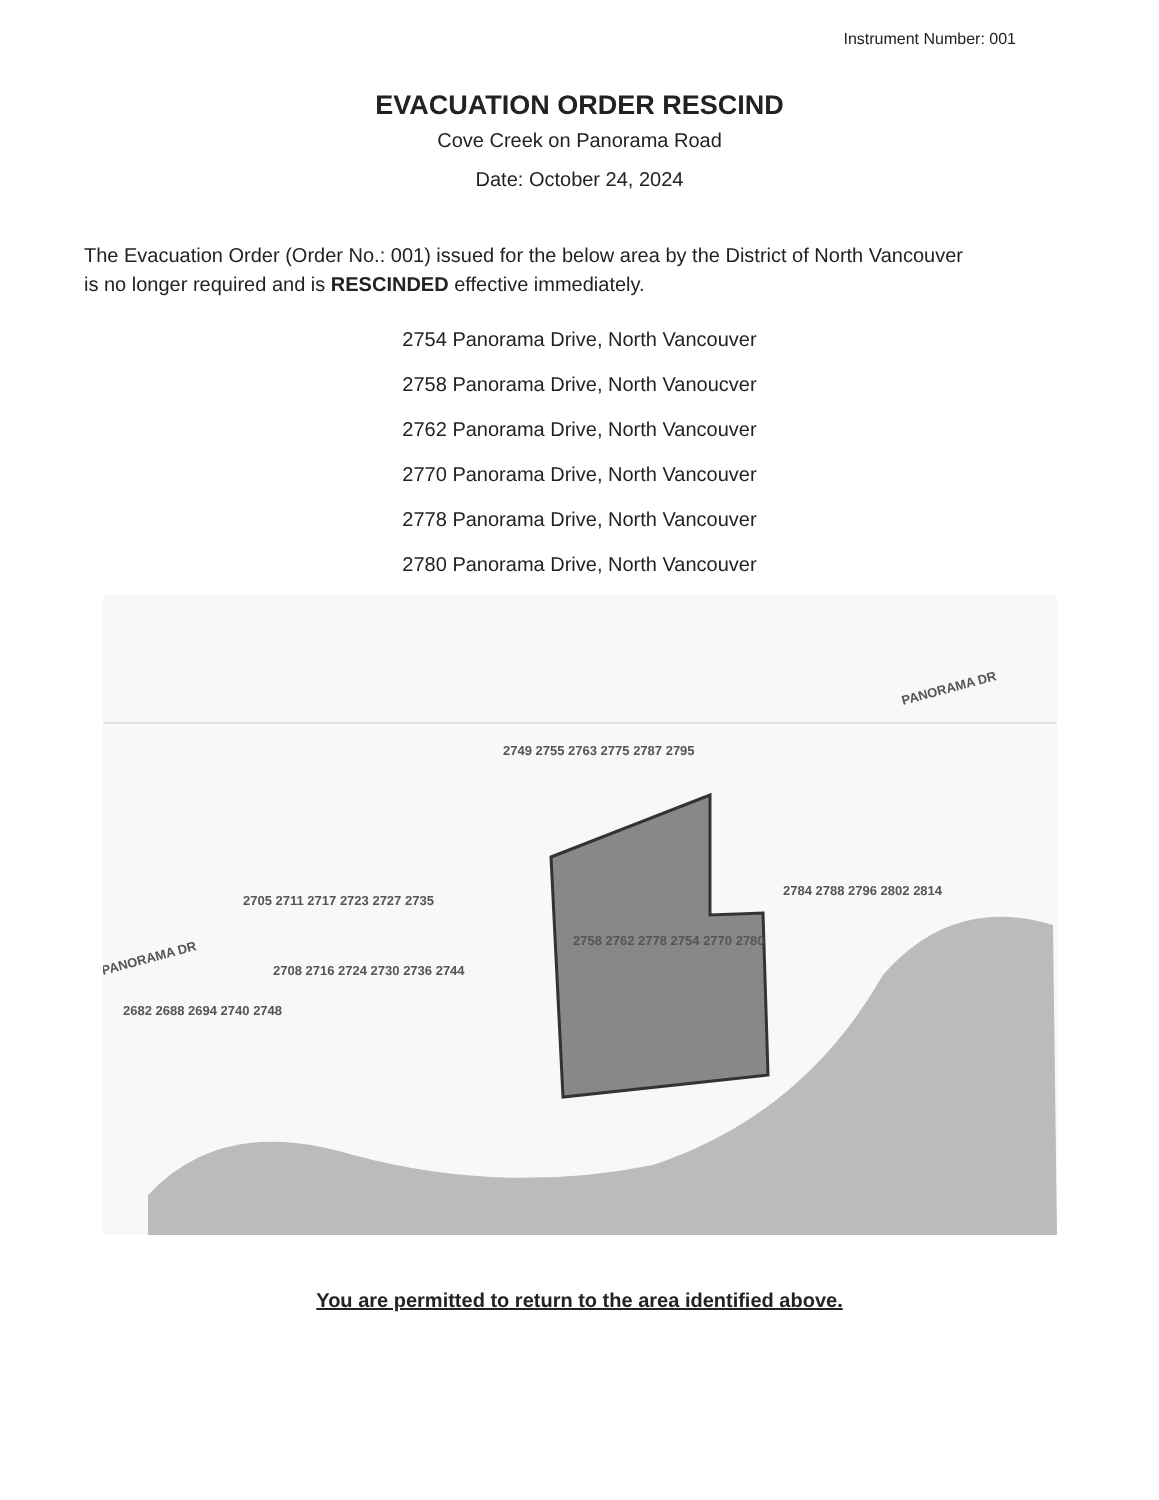Instrument Number: 001
EVACUATION ORDER RESCIND
Cove Creek on Panorama Road
Date: October 24, 2024
The Evacuation Order (Order No.: 001) issued for the below area by the District of North Vancouver is no longer required and is RESCINDED effective immediately.
2754 Panorama Drive, North Vancouver
2758 Panorama Drive, North Vanoucver
2762 Panorama Drive, North Vancouver
2770 Panorama Drive, North Vancouver
2778 Panorama Drive, North Vancouver
2780 Panorama Drive, North Vancouver
PANORAMA DR
PANORAMA DR
2705 2711 2717 2723 2727 2735
2708 2716 2724 2730 2736 2744
2758 2762 2778 2754 2770 2780
2749 2755 2763 2775 2787 2795
2784 2788 2796 2802 2814
2682 2688 2694 2740 2748
You are permitted to return to the area identified above.